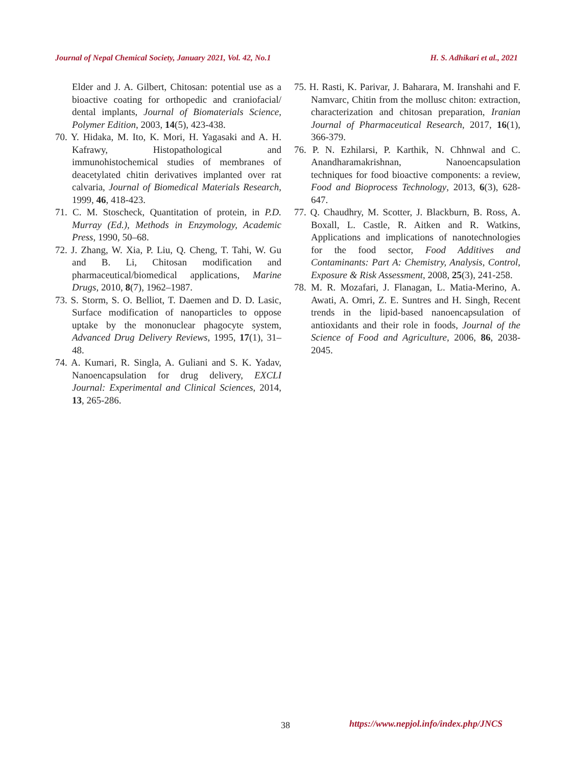Journal of Nepal Chemical Society, January 2021, Vol. 42, No.1 H. S. Adhikari et al., 2021
Elder and J. A. Gilbert, Chitosan: potential use as a bioactive coating for orthopedic and craniofacial/ dental implants, Journal of Biomaterials Science, Polymer Edition, 2003, 14(5), 423-438.
70. Y. Hidaka, M. Ito, K. Mori, H. Yagasaki and A. H. Kafrawy, Histopathological and immunohistochemical studies of membranes of deacetylated chitin derivatives implanted over rat calvaria, Journal of Biomedical Materials Research, 1999, 46, 418-423.
71. C. M. Stoscheck, Quantitation of protein, in P.D. Murray (Ed.), Methods in Enzymology, Academic Press, 1990, 50–68.
72. J. Zhang, W. Xia, P. Liu, Q. Cheng, T. Tahi, W. Gu and B. Li, Chitosan modification and pharmaceutical/biomedical applications, Marine Drugs, 2010, 8(7), 1962–1987.
73. S. Storm, S. O. Belliot, T. Daemen and D. D. Lasic, Surface modification of nanoparticles to oppose uptake by the mononuclear phagocyte system, Advanced Drug Delivery Reviews, 1995, 17(1), 31–48.
74. A. Kumari, R. Singla, A. Guliani and S. K. Yadav, Nanoencapsulation for drug delivery, EXCLI Journal: Experimental and Clinical Sciences, 2014, 13, 265-286.
75. H. Rasti, K. Parivar, J. Baharara, M. Iranshahi and F. Namvarc, Chitin from the mollusc chiton: extraction, characterization and chitosan preparation, Iranian Journal of Pharmaceutical Research, 2017, 16(1), 366-379.
76. P. N. Ezhilarsi, P. Karthik, N. Chhnwal and C. Anandharamakrishnan, Nanoencapsulation techniques for food bioactive components: a review, Food and Bioprocess Technology, 2013, 6(3), 628- 647.
77. Q. Chaudhry, M. Scotter, J. Blackburn, B. Ross, A. Boxall, L. Castle, R. Aitken and R. Watkins, Applications and implications of nanotechnologies for the food sector, Food Additives and Contaminants: Part A: Chemistry, Analysis, Control, Exposure & Risk Assessment, 2008, 25(3), 241-258.
78. M. R. Mozafari, J. Flanagan, L. Matia-Merino, A. Awati, A. Omri, Z. E. Suntres and H. Singh, Recent trends in the lipid-based nanoencapsulation of antioxidants and their role in foods, Journal of the Science of Food and Agriculture, 2006, 86, 2038-2045.
38 https://www.nepjol.info/index.php/JNCS